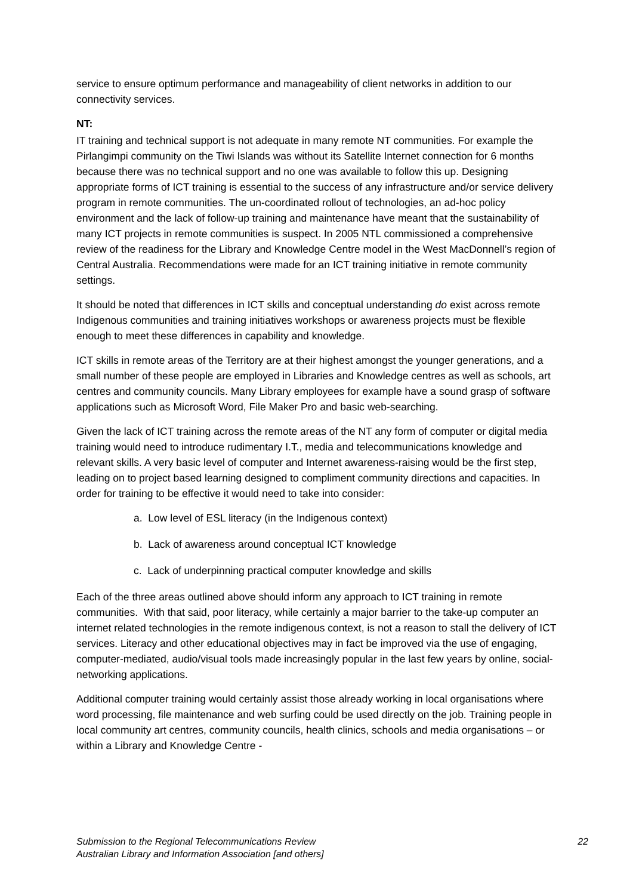service to ensure optimum performance and manageability of client networks in addition to our connectivity services.
NT:
IT training and technical support is not adequate in many remote NT communities. For example the Pirlangimpi community on the Tiwi Islands was without its Satellite Internet connection for 6 months because there was no technical support and no one was available to follow this up. Designing appropriate forms of ICT training is essential to the success of any infrastructure and/or service delivery program in remote communities. The un-coordinated rollout of technologies, an ad-hoc policy environment and the lack of follow-up training and maintenance have meant that the sustainability of many ICT projects in remote communities is suspect. In 2005 NTL commissioned a comprehensive review of the readiness for the Library and Knowledge Centre model in the West MacDonnell’s region of Central Australia. Recommendations were made for an ICT training initiative in remote community settings.
It should be noted that differences in ICT skills and conceptual understanding do exist across remote Indigenous communities and training initiatives workshops or awareness projects must be flexible enough to meet these differences in capability and knowledge.
ICT skills in remote areas of the Territory are at their highest amongst the younger generations, and a small number of these people are employed in Libraries and Knowledge centres as well as schools, art centres and community councils. Many Library employees for example have a sound grasp of software applications such as Microsoft Word, File Maker Pro and basic web-searching.
Given the lack of ICT training across the remote areas of the NT any form of computer or digital media training would need to introduce rudimentary I.T., media and telecommunications knowledge and relevant skills. A very basic level of computer and Internet awareness-raising would be the first step, leading on to project based learning designed to compliment community directions and capacities. In order for training to be effective it would need to take into consider:
a. Low level of ESL literacy (in the Indigenous context)
b. Lack of awareness around conceptual ICT knowledge
c. Lack of underpinning practical computer knowledge and skills
Each of the three areas outlined above should inform any approach to ICT training in remote communities. With that said, poor literacy, while certainly a major barrier to the take-up computer an internet related technologies in the remote indigenous context, is not a reason to stall the delivery of ICT services. Literacy and other educational objectives may in fact be improved via the use of engaging, computer-mediated, audio/visual tools made increasingly popular in the last few years by online, social-networking applications.
Additional computer training would certainly assist those already working in local organisations where word processing, file maintenance and web surfing could be used directly on the job. Training people in local community art centres, community councils, health clinics, schools and media organisations – or within a Library and Knowledge Centre -
Submission to the Regional Telecommunications Review
Australian Library and Information Association [and others]
22